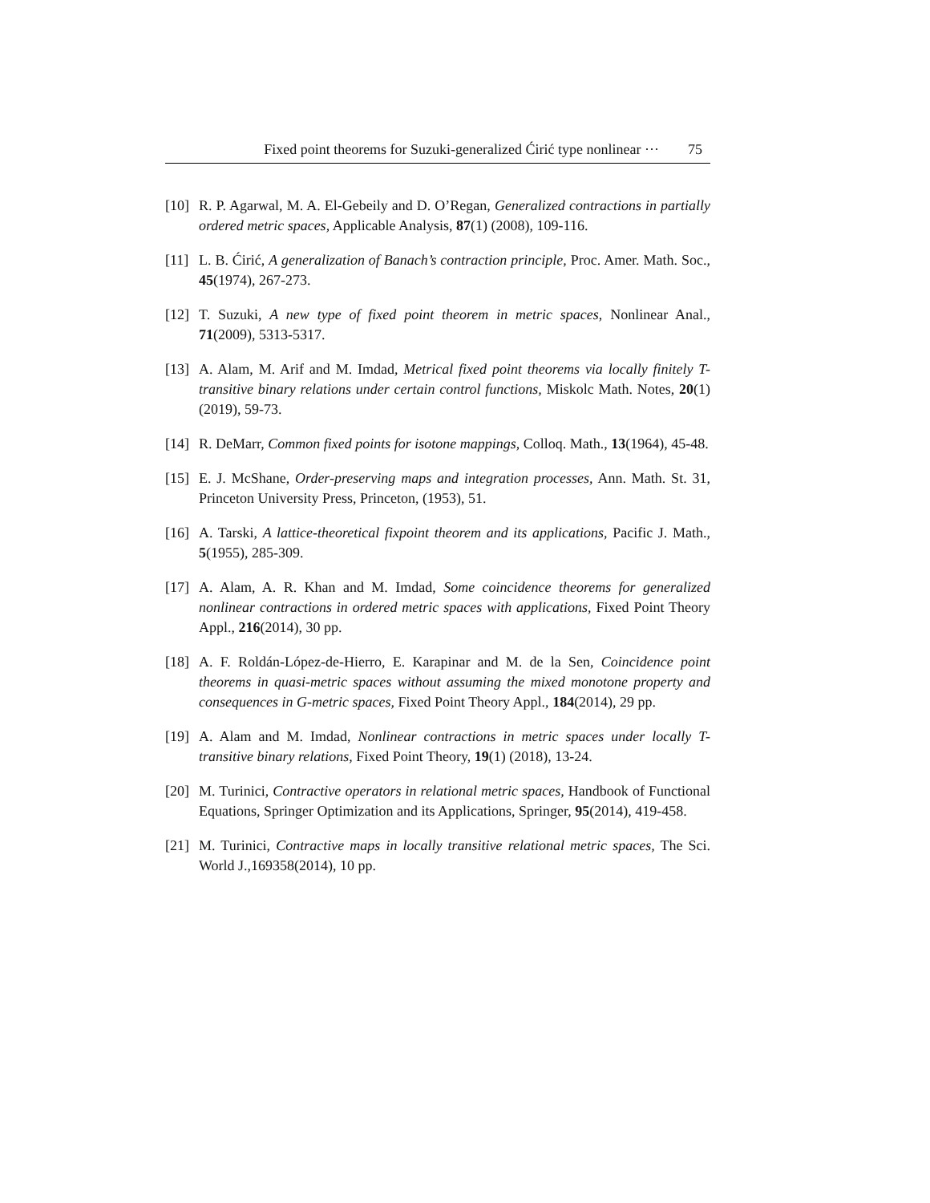Fixed point theorems for Suzuki-generalized Ćirić type nonlinear ··· 75
[10] R. P. Agarwal, M. A. El-Gebeily and D. O’Regan, Generalized contractions in partially ordered metric spaces, Applicable Analysis, 87(1) (2008), 109-116.
[11] L. B. Ćirić, A generalization of Banach’s contraction principle, Proc. Amer. Math. Soc., 45(1974), 267-273.
[12] T. Suzuki, A new type of fixed point theorem in metric spaces, Nonlinear Anal., 71(2009), 5313-5317.
[13] A. Alam, M. Arif and M. Imdad, Metrical fixed point theorems via locally finitely T-transitive binary relations under certain control functions, Miskolc Math. Notes, 20(1) (2019), 59-73.
[14] R. DeMarr, Common fixed points for isotone mappings, Colloq. Math., 13(1964), 45-48.
[15] E. J. McShane, Order-preserving maps and integration processes, Ann. Math. St. 31, Princeton University Press, Princeton, (1953), 51.
[16] A. Tarski, A lattice-theoretical fixpoint theorem and its applications, Pacific J. Math., 5(1955), 285-309.
[17] A. Alam, A. R. Khan and M. Imdad, Some coincidence theorems for generalized nonlinear contractions in ordered metric spaces with applications, Fixed Point Theory Appl., 216(2014), 30 pp.
[18] A. F. Roldán-López-de-Hierro, E. Karapinar and M. de la Sen, Coincidence point theorems in quasi-metric spaces without assuming the mixed monotone property and consequences in G-metric spaces, Fixed Point Theory Appl., 184(2014), 29 pp.
[19] A. Alam and M. Imdad, Nonlinear contractions in metric spaces under locally T-transitive binary relations, Fixed Point Theory, 19(1) (2018), 13-24.
[20] M. Turinici, Contractive operators in relational metric spaces, Handbook of Functional Equations, Springer Optimization and its Applications, Springer, 95(2014), 419-458.
[21] M. Turinici, Contractive maps in locally transitive relational metric spaces, The Sci. World J.,169358(2014), 10 pp.